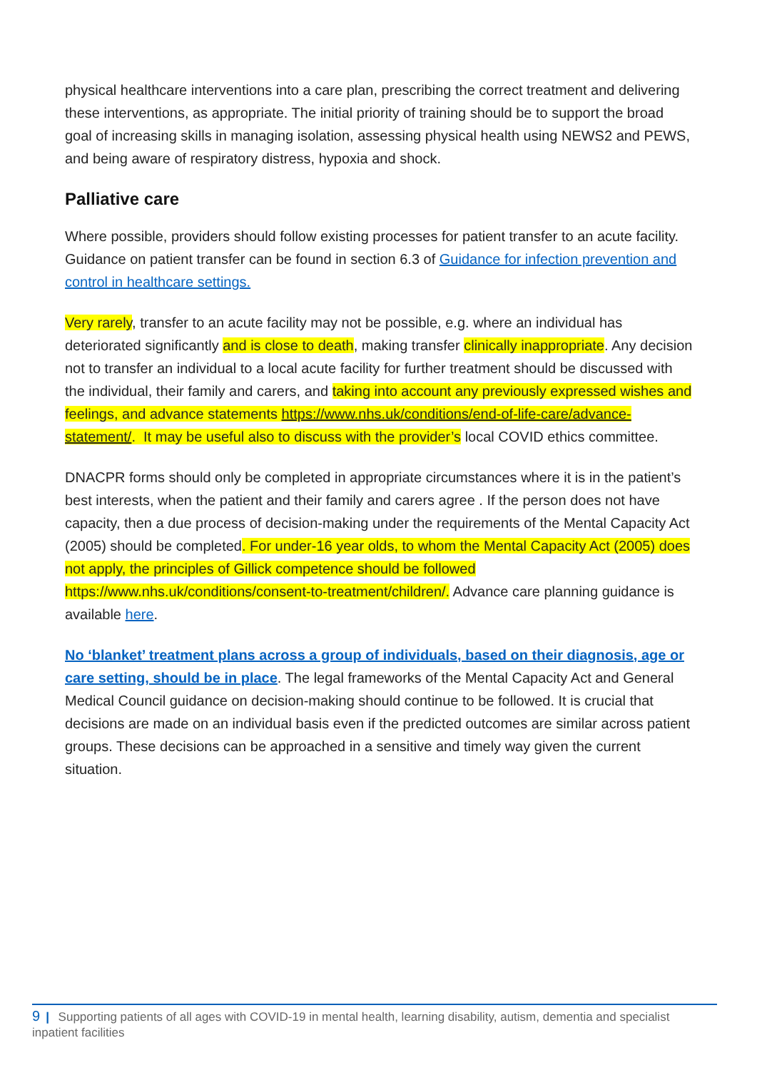physical healthcare interventions into a care plan, prescribing the correct treatment and delivering these interventions, as appropriate. The initial priority of training should be to support the broad goal of increasing skills in managing isolation, assessing physical health using NEWS2 and PEWS, and being aware of respiratory distress, hypoxia and shock.
Palliative care
Where possible, providers should follow existing processes for patient transfer to an acute facility. Guidance on patient transfer can be found in section 6.3 of Guidance for infection prevention and control in healthcare settings.
Very rarely, transfer to an acute facility may not be possible, e.g. where an individual has deteriorated significantly and is close to death, making transfer clinically inappropriate. Any decision not to transfer an individual to a local acute facility for further treatment should be discussed with the individual, their family and carers, and taking into account any previously expressed wishes and feelings, and advance statements https://www.nhs.uk/conditions/end-of-life-care/advance-statement/. It may be useful also to discuss with the provider’s local COVID ethics committee.
DNACPR forms should only be completed in appropriate circumstances where it is in the patient’s best interests, when the patient and their family and carers agree . If the person does not have capacity, then a due process of decision-making under the requirements of the Mental Capacity Act (2005) should be completed. For under-16 year olds, to whom the Mental Capacity Act (2005) does not apply, the principles of Gillick competence should be followed https://www.nhs.uk/conditions/consent-to-treatment/children/. Advance care planning guidance is available here.
No ‘blanket’ treatment plans across a group of individuals, based on their diagnosis, age or care setting, should be in place. The legal frameworks of the Mental Capacity Act and General Medical Council guidance on decision-making should continue to be followed. It is crucial that decisions are made on an individual basis even if the predicted outcomes are similar across patient groups. These decisions can be approached in a sensitive and timely way given the current situation.
9 | Supporting patients of all ages with COVID-19 in mental health, learning disability, autism, dementia and specialist inpatient facilities